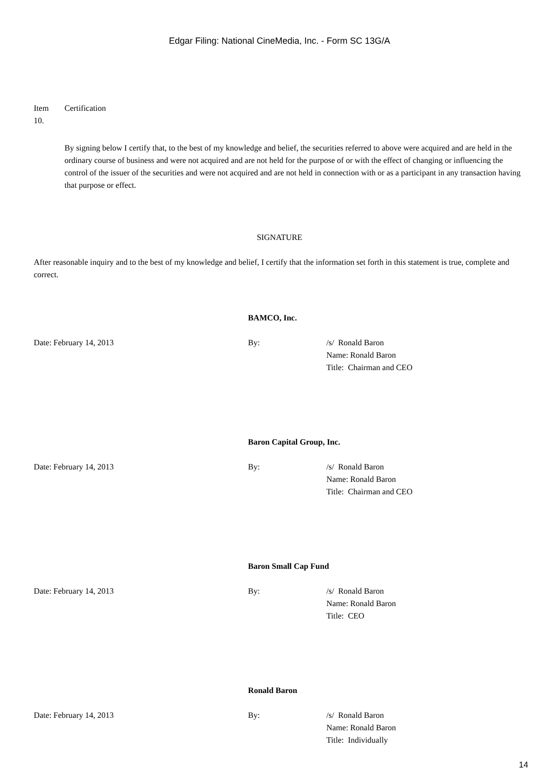Edgar Filing: National CineMedia, Inc. - Form SC 13G/A
Item
10.
Certification
By signing below I certify that, to the best of my knowledge and belief, the securities referred to above were acquired and are held in the ordinary course of business and were not acquired and are not held for the purpose of or with the effect of changing or influencing the control of the issuer of the securities and were not acquired and are not held in connection with or as a participant in any transaction having that purpose or effect.
SIGNATURE
After reasonable inquiry and to the best of my knowledge and belief, I certify that the information set forth in this statement is true, complete and correct.
BAMCO, Inc.
Date: February 14, 2013 By: /s/ Ronald Baron
Name: Ronald Baron
Title: Chairman and CEO
Baron Capital Group, Inc.
Date: February 14, 2013 By: /s/ Ronald Baron
Name: Ronald Baron
Title: Chairman and CEO
Baron Small Cap Fund
Date: February 14, 2013 By: /s/ Ronald Baron
Name: Ronald Baron
Title: CEO
Ronald Baron
Date: February 14, 2013 By: /s/ Ronald Baron
Name: Ronald Baron
Title: Individually
14